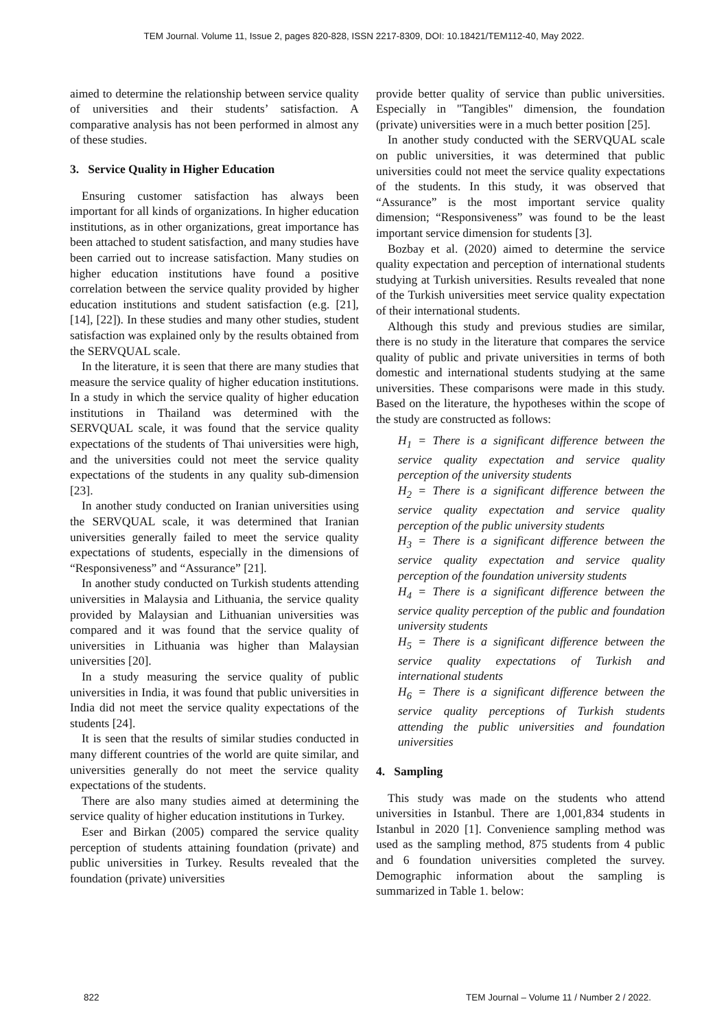TEM Journal. Volume 11, Issue 2, pages 820-828, ISSN 2217-8309, DOI: 10.18421/TEM112-40, May 2022.
aimed to determine the relationship between service quality of universities and their students’ satisfaction. A comparative analysis has not been performed in almost any of these studies.
3. Service Quality in Higher Education
Ensuring customer satisfaction has always been important for all kinds of organizations. In higher education institutions, as in other organizations, great importance has been attached to student satisfaction, and many studies have been carried out to increase satisfaction. Many studies on higher education institutions have found a positive correlation between the service quality provided by higher education institutions and student satisfaction (e.g. [21], [14], [22]). In these studies and many other studies, student satisfaction was explained only by the results obtained from the SERVQUAL scale.
In the literature, it is seen that there are many studies that measure the service quality of higher education institutions. In a study in which the service quality of higher education institutions in Thailand was determined with the SERVQUAL scale, it was found that the service quality expectations of the students of Thai universities were high, and the universities could not meet the service quality expectations of the students in any quality sub-dimension [23].
In another study conducted on Iranian universities using the SERVQUAL scale, it was determined that Iranian universities generally failed to meet the service quality expectations of students, especially in the dimensions of “Responsiveness” and “Assurance” [21].
In another study conducted on Turkish students attending universities in Malaysia and Lithuania, the service quality provided by Malaysian and Lithuanian universities was compared and it was found that the service quality of universities in Lithuania was higher than Malaysian universities [20].
In a study measuring the service quality of public universities in India, it was found that public universities in India did not meet the service quality expectations of the students [24].
It is seen that the results of similar studies conducted in many different countries of the world are quite similar, and universities generally do not meet the service quality expectations of the students.
There are also many studies aimed at determining the service quality of higher education institutions in Turkey.
Eser and Birkan (2005) compared the service quality perception of students attaining foundation (private) and public universities in Turkey. Results revealed that the foundation (private) universities
provide better quality of service than public universities. Especially in "Tangibles" dimension, the foundation (private) universities were in a much better position [25].
In another study conducted with the SERVQUAL scale on public universities, it was determined that public universities could not meet the service quality expectations of the students. In this study, it was observed that “Assurance” is the most important service quality dimension; “Responsiveness” was found to be the least important service dimension for students [3].
Bozbay et al. (2020) aimed to determine the service quality expectation and perception of international students studying at Turkish universities. Results revealed that none of the Turkish universities meet service quality expectation of their international students.
Although this study and previous studies are similar, there is no study in the literature that compares the service quality of public and private universities in terms of both domestic and international students studying at the same universities. These comparisons were made in this study. Based on the literature, the hypotheses within the scope of the study are constructed as follows:
H<sub>1</sub> = There is a significant difference between the service quality expectation and service quality perception of the university students
H<sub>2</sub> = There is a significant difference between the service quality expectation and service quality perception of the public university students
H<sub>3</sub> = There is a significant difference between the service quality expectation and service quality perception of the foundation university students
H<sub>4</sub> = There is a significant difference between the service quality perception of the public and foundation university students
H<sub>5</sub> = There is a significant difference between the service quality expectations of Turkish and international students
H<sub>6</sub> = There is a significant difference between the service quality perceptions of Turkish students attending the public universities and foundation universities
4. Sampling
This study was made on the students who attend universities in Istanbul. There are 1,001,834 students in Istanbul in 2020 [1]. Convenience sampling method was used as the sampling method, 875 students from 4 public and 6 foundation universities completed the survey. Demographic information about the sampling is summarized in Table 1. below:
822 TEM Journal – Volume 11 / Number 2 / 2022.